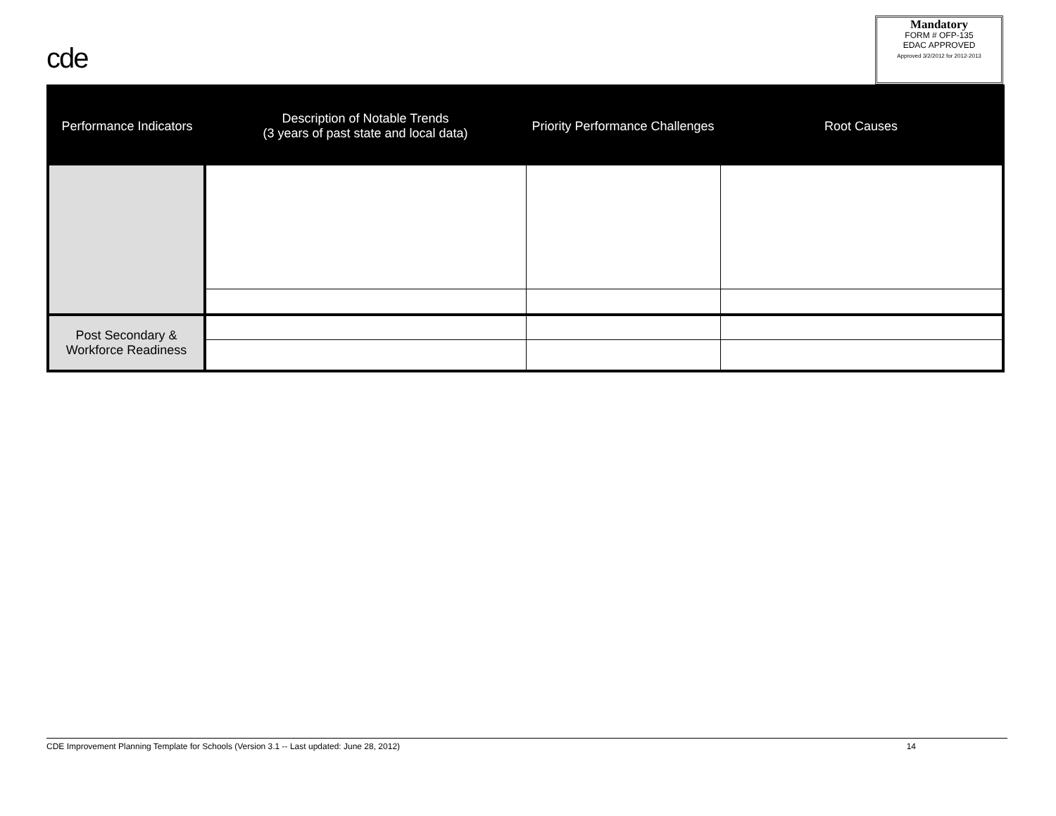cde
Mandatory
FORM # OFP-135
EDAC APPROVED
Approved 3/2/2012 for 2012-2013
| Performance Indicators | Description of Notable Trends (3 years of past state and local data) | Priority Performance Challenges | Root Causes |
| --- | --- | --- | --- |
| Post Secondary & Workforce Readiness | | | |
CDE Improvement Planning Template for Schools (Version 3.1 -- Last updated: June 28, 2012) 14